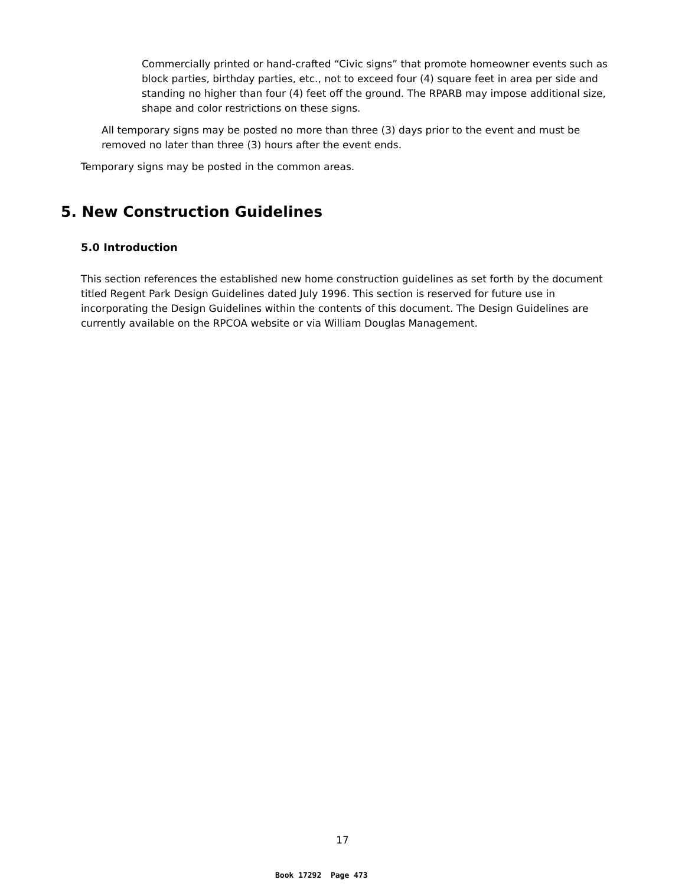Commercially printed or hand-crafted “Civic signs” that promote homeowner events such as block parties, birthday parties, etc., not to exceed four (4) square feet in area per side and standing no higher than four (4) feet off the ground. The RPARB may impose additional size, shape and color restrictions on these signs.
All temporary signs may be posted no more than three (3) days prior to the event and must be removed no later than three (3) hours after the event ends.
Temporary signs may be posted in the common areas.
5. New Construction Guidelines
5.0 Introduction
This section references the established new home construction guidelines as set forth by the document titled Regent Park Design Guidelines dated July 1996. This section is reserved for future use in incorporating the Design Guidelines within the contents of this document. The Design Guidelines are currently available on the RPCOA website or via William Douglas Management.
17
Book 17292 Page 473